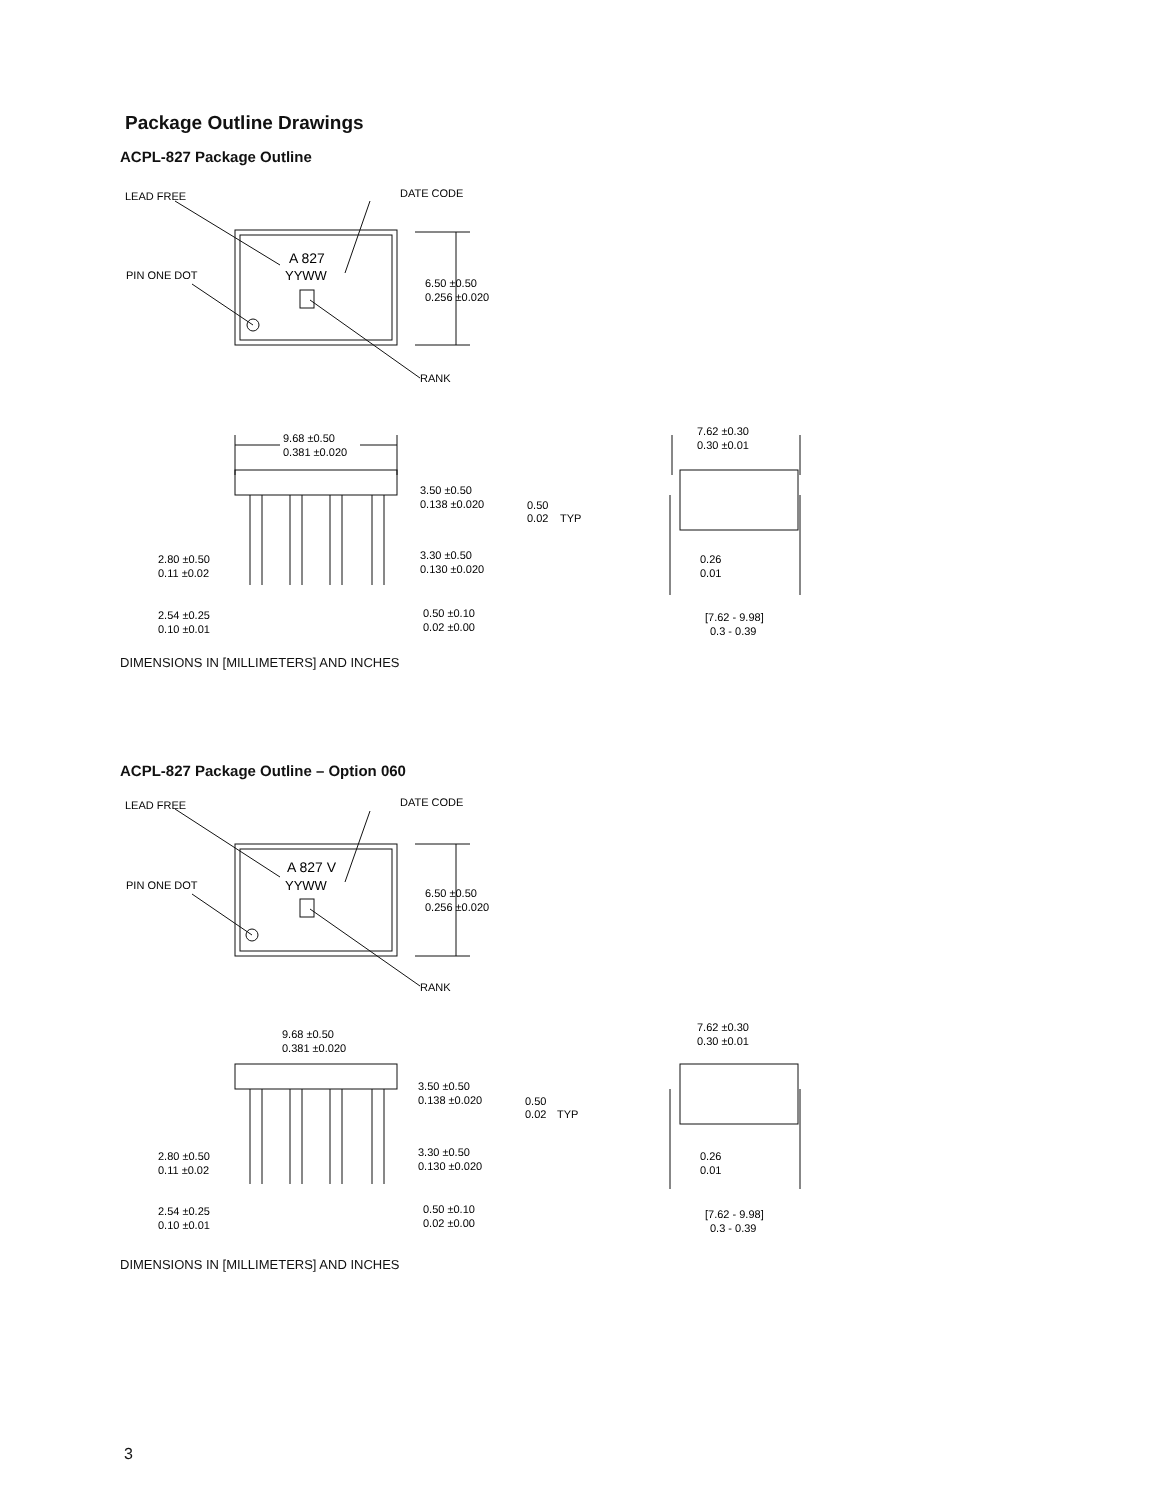Package Outline Drawings
ACPL-827 Package Outline
LEAD FREE
DATE CODE
PIN ONE DOT
A 827
YYWW
RANK
6.50 ±0.50
0.256 ±0.020
9.68 ±0.50
0.381 ±0.020
3.50 ±0.50
0.138 ±0.020
0.50
0.02
TYP
3.30 ±0.50
0.130 ±0.020
2.80 ±0.50
0.11 ±0.02
2.54 ±0.25
0.10 ±0.01
0.50 ±0.10
0.02 ±0.00
7.62 ±0.30
0.30 ±0.01
0.26
0.01
[7.62 - 9.98]
0.3 - 0.39
DIMENSIONS IN [MILLIMETERS] AND INCHES
ACPL-827 Package Outline – Option 060
LEAD FREE
DATE CODE
PIN ONE DOT
A 827 V
YYWW
RANK
6.50 ±0.50
0.256 ±0.020
9.68 ±0.50
0.381 ±0.020
3.50 ±0.50
0.138 ±0.020
0.50
0.02
TYP
3.30 ±0.50
0.130 ±0.020
2.80 ±0.50
0.11 ±0.02
2.54 ±0.25
0.10 ±0.01
0.50 ±0.10
0.02 ±0.00
7.62 ±0.30
0.30 ±0.01
0.26
0.01
[7.62 - 9.98]
0.3 - 0.39
DIMENSIONS IN [MILLIMETERS] AND INCHES
3